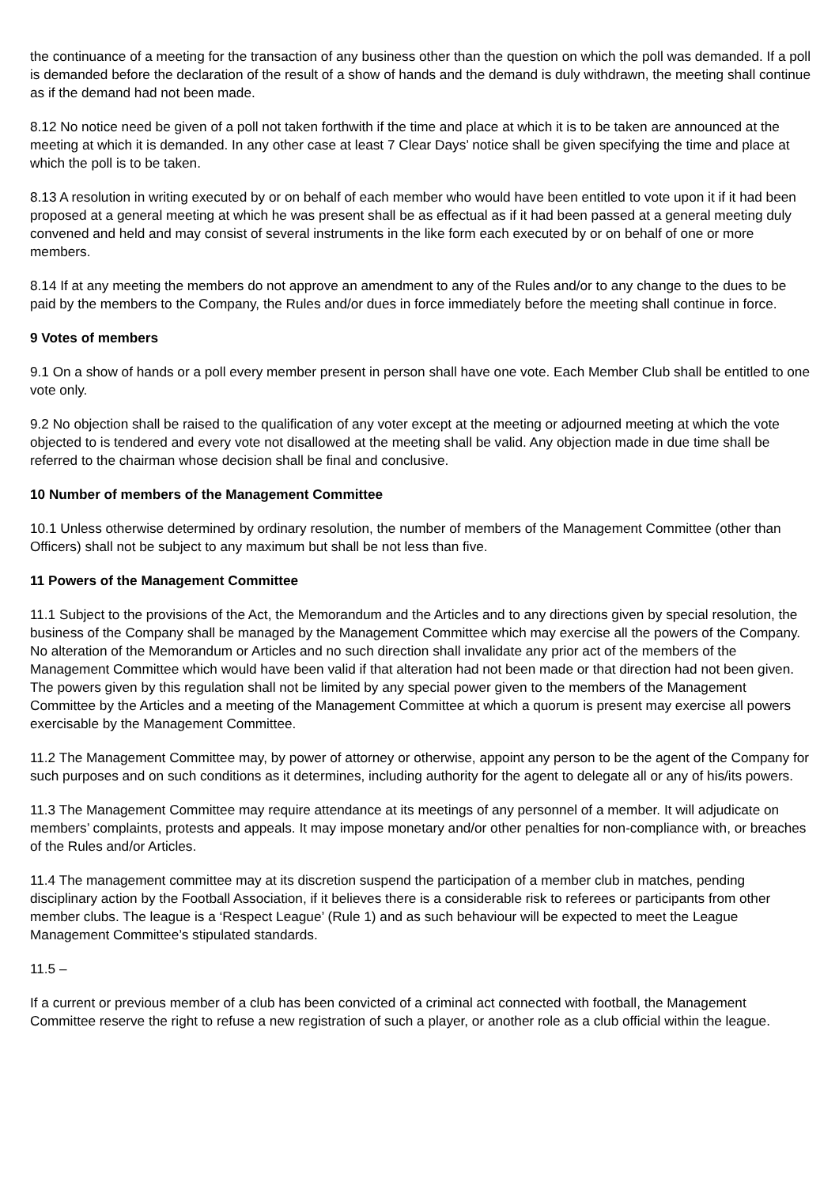the continuance of a meeting for the transaction of any business other than the question on which the poll was demanded. If a poll is demanded before the declaration of the result of a show of hands and the demand is duly withdrawn, the meeting shall continue as if the demand had not been made.
8.12 No notice need be given of a poll not taken forthwith if the time and place at which it is to be taken are announced at the meeting at which it is demanded. In any other case at least 7 Clear Days’ notice shall be given specifying the time and place at which the poll is to be taken.
8.13 A resolution in writing executed by or on behalf of each member who would have been entitled to vote upon it if it had been proposed at a general meeting at which he was present shall be as effectual as if it had been passed at a general meeting duly convened and held and may consist of several instruments in the like form each executed by or on behalf of one or more members.
8.14 If at any meeting the members do not approve an amendment to any of the Rules and/or to any change to the dues to be paid by the members to the Company, the Rules and/or dues in force immediately before the meeting shall continue in force.
9 Votes of members
9.1 On a show of hands or a poll every member present in person shall have one vote. Each Member Club shall be entitled to one vote only.
9.2 No objection shall be raised to the qualification of any voter except at the meeting or adjourned meeting at which the vote objected to is tendered and every vote not disallowed at the meeting shall be valid. Any objection made in due time shall be referred to the chairman whose decision shall be final and conclusive.
10 Number of members of the Management Committee
10.1 Unless otherwise determined by ordinary resolution, the number of members of the Management Committee (other than Officers) shall not be subject to any maximum but shall be not less than five.
11 Powers of the Management Committee
11.1 Subject to the provisions of the Act, the Memorandum and the Articles and to any directions given by special resolution, the business of the Company shall be managed by the Management Committee which may exercise all the powers of the Company. No alteration of the Memorandum or Articles and no such direction shall invalidate any prior act of the members of the Management Committee which would have been valid if that alteration had not been made or that direction had not been given. The powers given by this regulation shall not be limited by any special power given to the members of the Management Committee by the Articles and a meeting of the Management Committee at which a quorum is present may exercise all powers exercisable by the Management Committee.
11.2 The Management Committee may, by power of attorney or otherwise, appoint any person to be the agent of the Company for such purposes and on such conditions as it determines, including authority for the agent to delegate all or any of his/its powers.
11.3 The Management Committee may require attendance at its meetings of any personnel of a member. It will adjudicate on members’ complaints, protests and appeals. It may impose monetary and/or other penalties for non-compliance with, or breaches of the Rules and/or Articles.
11.4 The management committee may at its discretion suspend the participation of a member club in matches, pending disciplinary action by the Football Association, if it believes there is a considerable risk to referees or participants from other member clubs. The league is a ‘Respect League’ (Rule 1) and as such behaviour will be expected to meet the League Management Committee’s stipulated standards.
11.5 –
If a current or previous member of a club has been convicted of a criminal act connected with football, the Management Committee reserve the right to refuse a new registration of such a player, or another role as a club official within the league.